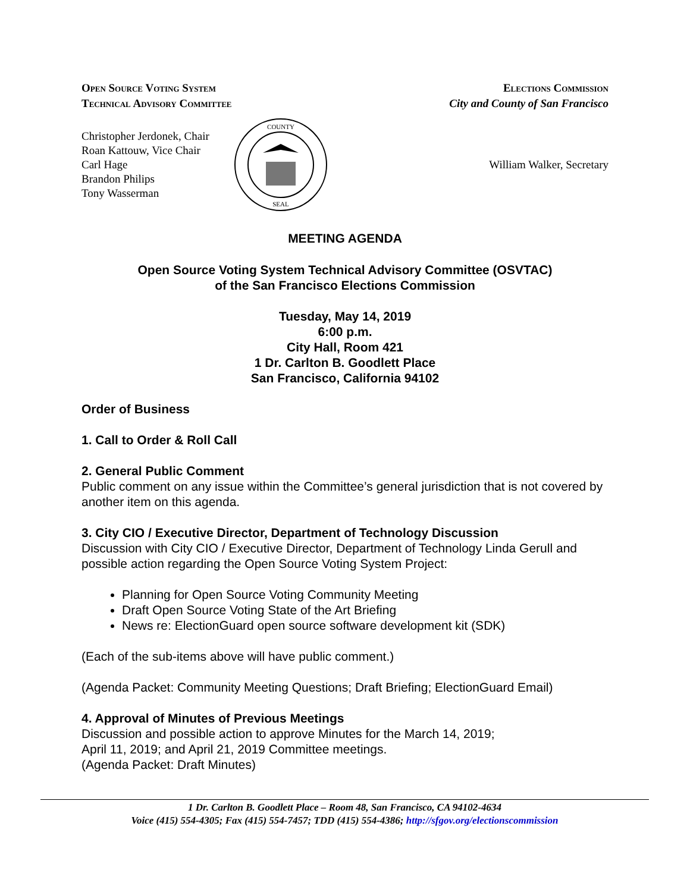Open Source Voting System
Technical Advisory Committee
Elections Commission
City and County of San Francisco
Christopher Jerdonek, Chair
Roan Kattouw, Vice Chair
Carl Hage
Brandon Philips
Tony Wasserman
COUNTY
SEAL
William Walker, Secretary
MEETING AGENDA
Open Source Voting System Technical Advisory Committee (OSVTAC)
of the San Francisco Elections Commission
Tuesday, May 14, 2019
6:00 p.m.
City Hall, Room 421
1 Dr. Carlton B. Goodlett Place
San Francisco, California 94102
Order of Business
1. Call to Order & Roll Call
2. General Public Comment
Public comment on any issue within the Committee’s general jurisdiction that is not covered by another item on this agenda.
3. City CIO / Executive Director, Department of Technology Discussion
Discussion with City CIO / Executive Director, Department of Technology Linda Gerull and possible action regarding the Open Source Voting System Project:
Planning for Open Source Voting Community Meeting
Draft Open Source Voting State of the Art Briefing
News re: ElectionGuard open source software development kit (SDK)
(Each of the sub-items above will have public comment.)
(Agenda Packet: Community Meeting Questions; Draft Briefing; ElectionGuard Email)
4. Approval of Minutes of Previous Meetings
Discussion and possible action to approve Minutes for the March 14, 2019;
April 11, 2019; and April 21, 2019 Committee meetings.
(Agenda Packet: Draft Minutes)
1 Dr. Carlton B. Goodlett Place – Room 48, San Francisco, CA 94102-4634
Voice (415) 554-4305; Fax (415) 554-7457; TDD (415) 554-4386; http://sfgov.org/electionscommission